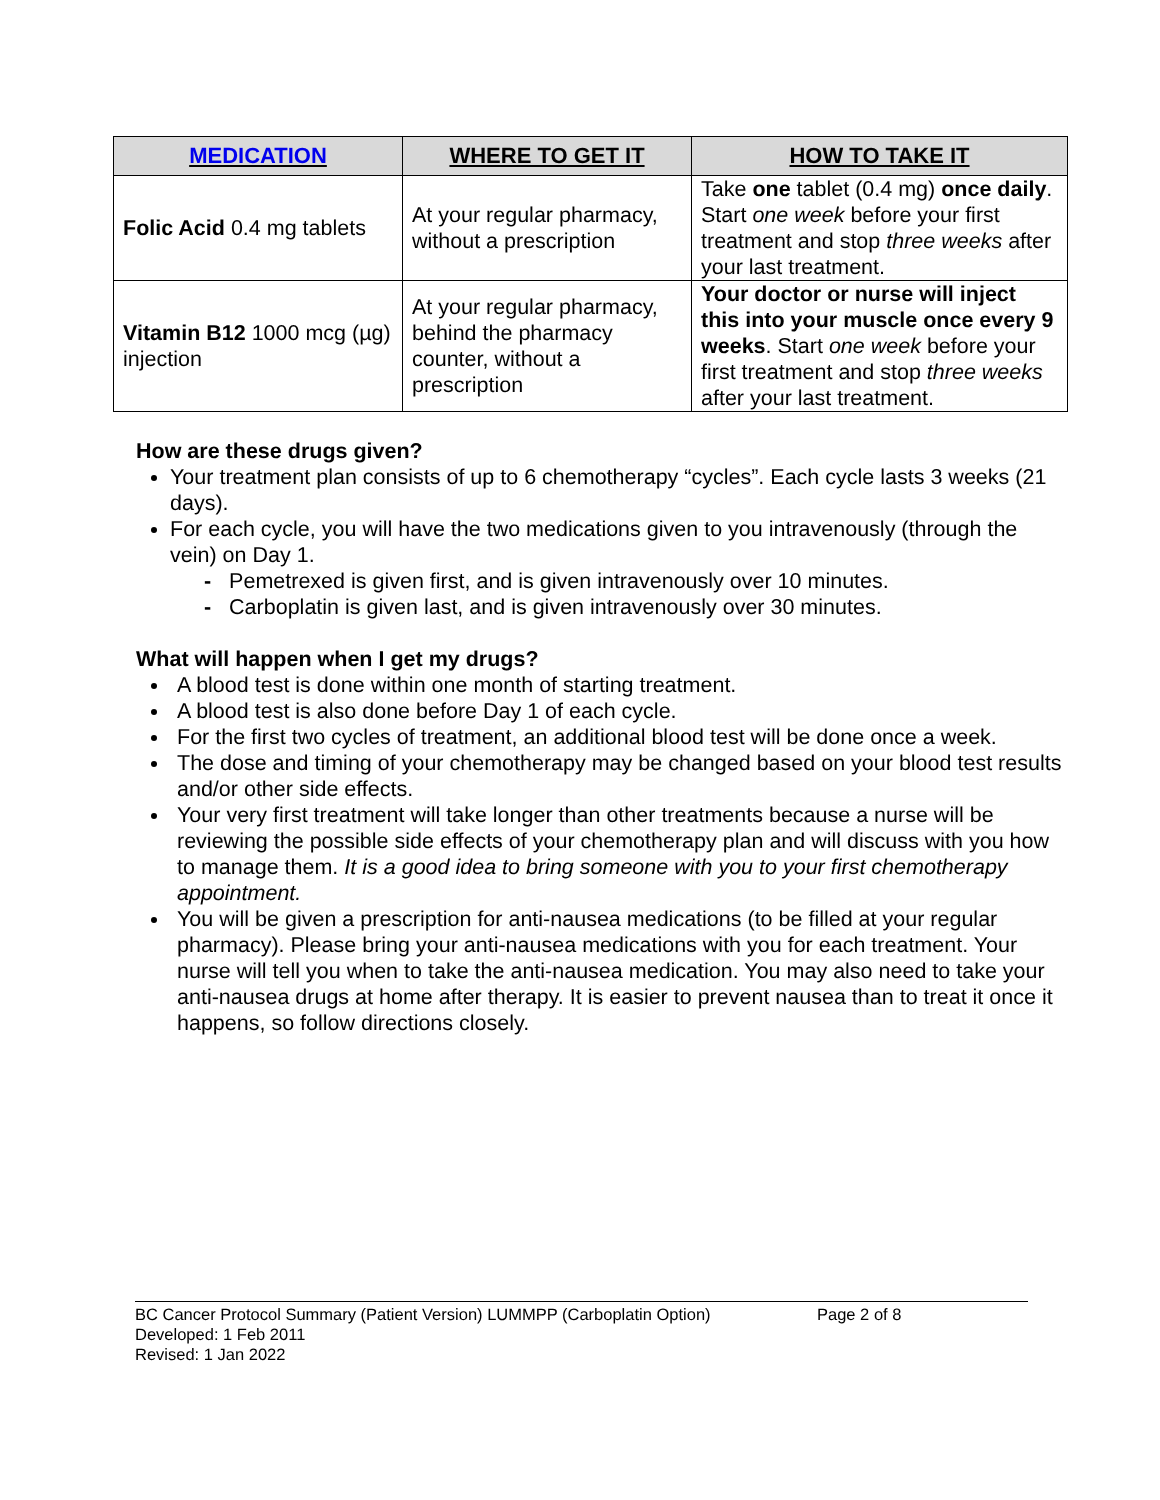| MEDICATION | WHERE TO GET IT | HOW TO TAKE IT |
| --- | --- | --- |
| Folic Acid 0.4 mg tablets | At your regular pharmacy, without a prescription | Take one tablet (0.4 mg) once daily . Start one week before your first treatment and stop three weeks after your last treatment. |
| Vitamin B12 1000 mcg (µg) injection | At your regular pharmacy, behind the pharmacy counter, without a prescription | Your doctor or nurse will inject this into your muscle once every 9 weeks . Start one week before your first treatment and stop three weeks after your last treatment. |
How are these drugs given?
Your treatment plan consists of up to 6 chemotherapy “cycles”. Each cycle lasts 3 weeks (21 days).
For each cycle, you will have the two medications given to you intravenously (through the vein) on Day 1.
- Pemetrexed is given first, and is given intravenously over 10 minutes.
- Carboplatin is given last, and is given intravenously over 30 minutes.
What will happen when I get my drugs?
A blood test is done within one month of starting treatment.
A blood test is also done before Day 1 of each cycle.
For the first two cycles of treatment, an additional blood test will be done once a week.
The dose and timing of your chemotherapy may be changed based on your blood test results and/or other side effects.
Your very first treatment will take longer than other treatments because a nurse will be reviewing the possible side effects of your chemotherapy plan and will discuss with you how to manage them. It is a good idea to bring someone with you to your first chemotherapy appointment.
You will be given a prescription for anti-nausea medications (to be filled at your regular pharmacy). Please bring your anti-nausea medications with you for each treatment. Your nurse will tell you when to take the anti-nausea medication. You may also need to take your anti-nausea drugs at home after therapy. It is easier to prevent nausea than to treat it once it happens, so follow directions closely.
BC Cancer Protocol Summary (Patient Version) LUMMPP (Carboplatin Option) Page 2 of 8
Developed: 1 Feb 2011
Revised: 1 Jan 2022